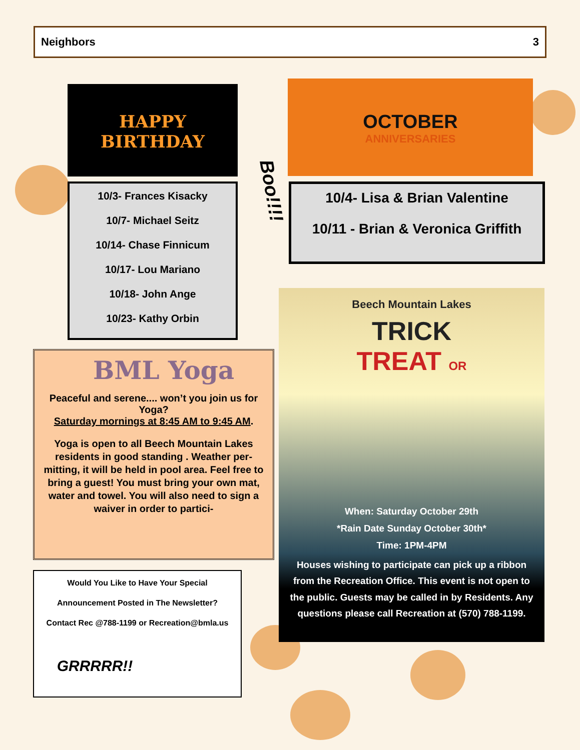Neighbors 3
HAPPY
BIRTHDAY
OCTOBER
ANNIVERSARIES
10/3- Frances Kisacky
10/7- Michael Seitz
10/14- Chase Finnicum
10/17- Lou Mariano
10/18- John Ange
10/23- Kathy Orbin
Boo!!!!
10/4- Lisa & Brian Valentine
10/11 - Brian & Veronica Griffith
BML Yoga
Peaceful and serene.... won’t you join us for Yoga?
Saturday mornings at 8:45 AM to 9:45 AM.
Yoga is open to all Beech Mountain Lakes residents in good standing . Weather per-mitting, it will be held in pool area. Feel free to bring a guest! You must bring your own mat, water and towel. You will also need to sign a waiver in order to partici-
Beech Mountain Lakes
TRICK
TREAT OR
When: Saturday October 29th
*Rain Date Sunday October 30th*
Time: 1PM-4PM
Houses wishing to participate can pick up a ribbon from the Recreation Office. This event is not open to the public. Guests may be called in by Residents. Any questions please call Recreation at (570) 788-1199.
Would You Like to Have Your Special
Announcement Posted in The Newsletter?
Contact Rec @788-1199 or Recreation@bmla.us
GRRRRR!!